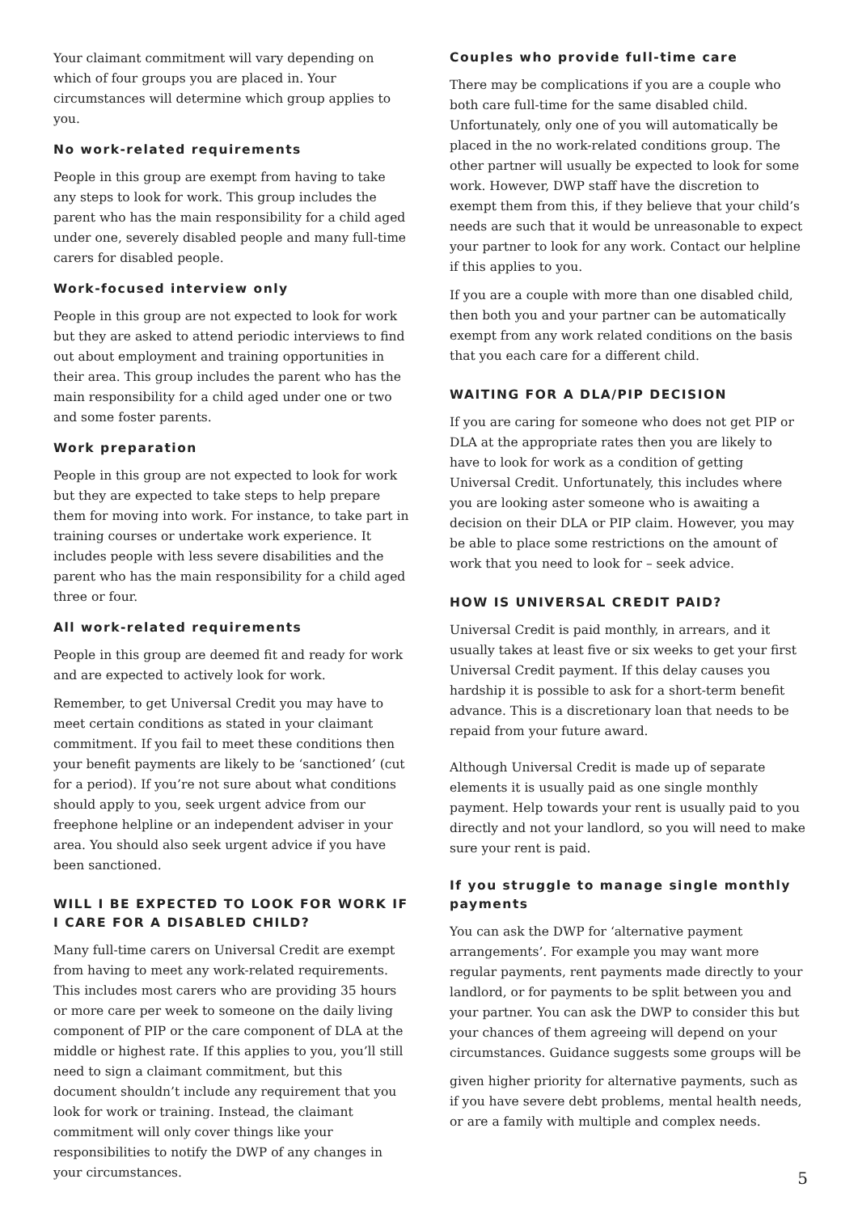Your claimant commitment will vary depending on which of four groups you are placed in. Your circumstances will determine which group applies to you.
No work-related requirements
People in this group are exempt from having to take any steps to look for work. This group includes the parent who has the main responsibility for a child aged under one, severely disabled people and many full-time carers for disabled people.
Work-focused interview only
People in this group are not expected to look for work but they are asked to attend periodic interviews to find out about employment and training opportunities in their area. This group includes the parent who has the main responsibility for a child aged under one or two and some foster parents.
Work preparation
People in this group are not expected to look for work but they are expected to take steps to help prepare them for moving into work. For instance, to take part in training courses or undertake work experience. It includes people with less severe disabilities and the parent who has the main responsibility for a child aged three or four.
All work-related requirements
People in this group are deemed fit and ready for work and are expected to actively look for work.
Remember, to get Universal Credit you may have to meet certain conditions as stated in your claimant commitment. If you fail to meet these conditions then your benefit payments are likely to be ‘sanctioned’ (cut for a period). If you’re not sure about what conditions should apply to you, seek urgent advice from our freephone helpline or an independent adviser in your area. You should also seek urgent advice if you have been sanctioned.
WILL I BE EXPECTED TO LOOK FOR WORK IF I CARE FOR A DISABLED CHILD?
Many full-time carers on Universal Credit are exempt from having to meet any work-related requirements. This includes most carers who are providing 35 hours or more care per week to someone on the daily living component of PIP or the care component of DLA at the middle or highest rate. If this applies to you, you’ll still need to sign a claimant commitment, but this document shouldn’t include any requirement that you look for work or training. Instead, the claimant commitment will only cover things like your responsibilities to notify the DWP of any changes in your circumstances.
Couples who provide full-time care
There may be complications if you are a couple who both care full-time for the same disabled child. Unfortunately, only one of you will automatically be placed in the no work-related conditions group. The other partner will usually be expected to look for some work. However, DWP staff have the discretion to exempt them from this, if they believe that your child’s needs are such that it would be unreasonable to expect your partner to look for any work. Contact our helpline if this applies to you.
If you are a couple with more than one disabled child, then both you and your partner can be automatically exempt from any work related conditions on the basis that you each care for a different child.
WAITING FOR A DLA/PIP DECISION
If you are caring for someone who does not get PIP or DLA at the appropriate rates then you are likely to have to look for work as a condition of getting Universal Credit. Unfortunately, this includes where you are looking aster someone who is awaiting a decision on their DLA or PIP claim. However, you may be able to place some restrictions on the amount of work that you need to look for – seek advice.
HOW IS UNIVERSAL CREDIT PAID?
Universal Credit is paid monthly, in arrears, and it usually takes at least five or six weeks to get your first Universal Credit payment. If this delay causes you hardship it is possible to ask for a short-term benefit advance. This is a discretionary loan that needs to be repaid from your future award.
Although Universal Credit is made up of separate elements it is usually paid as one single monthly payment. Help towards your rent is usually paid to you directly and not your landlord, so you will need to make sure your rent is paid.
If you struggle to manage single monthly payments
You can ask the DWP for ‘alternative payment arrangements’. For example you may want more regular payments, rent payments made directly to your landlord, or for payments to be split between you and your partner. You can ask the DWP to consider this but your chances of them agreeing will depend on your circumstances. Guidance suggests some groups will be
given higher priority for alternative payments, such as if you have severe debt problems, mental health needs, or are a family with multiple and complex needs.
5